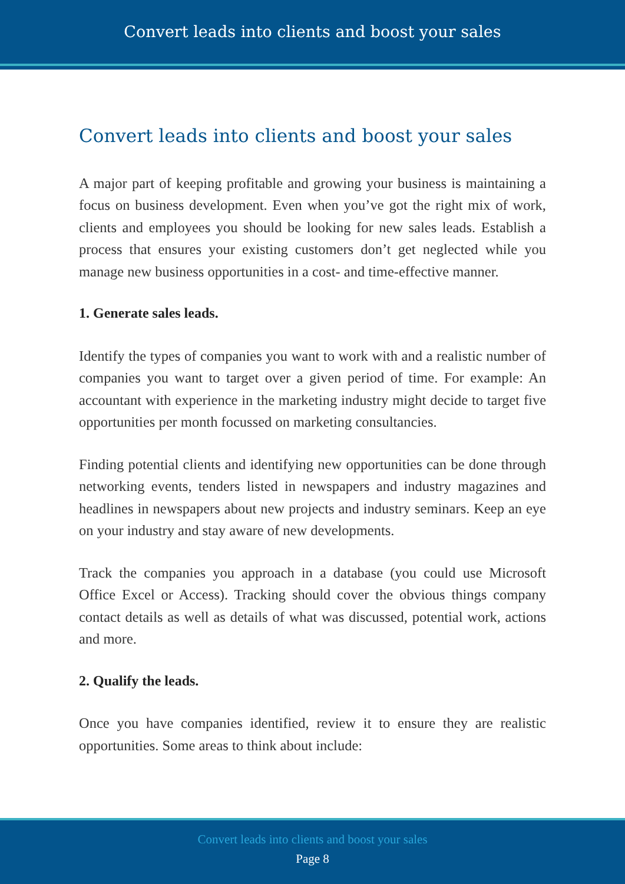Convert leads into clients and boost your sales
Convert leads into clients and boost your sales
A major part of keeping profitable and growing your business is maintaining a focus on business development. Even when you’ve got the right mix of work, clients and employees you should be looking for new sales leads. Establish a process that ensures your existing customers don’t get neglected while you manage new business opportunities in a cost- and time-effective manner.
1. Generate sales leads.
Identify the types of companies you want to work with and a realistic number of companies you want to target over a given period of time. For example: An accountant with experience in the marketing industry might decide to target five opportunities per month focussed on marketing consultancies.
Finding potential clients and identifying new opportunities can be done through networking events, tenders listed in newspapers and industry magazines and headlines in newspapers about new projects and industry seminars. Keep an eye on your industry and stay aware of new developments.
Track the companies you approach in a database (you could use Microsoft Office Excel or Access). Tracking should cover the obvious things company contact details as well as details of what was discussed, potential work, actions and more.
2. Qualify the leads.
Once you have companies identified, review it to ensure they are realistic opportunities. Some areas to think about include:
Convert leads into clients and boost your sales
Page 8